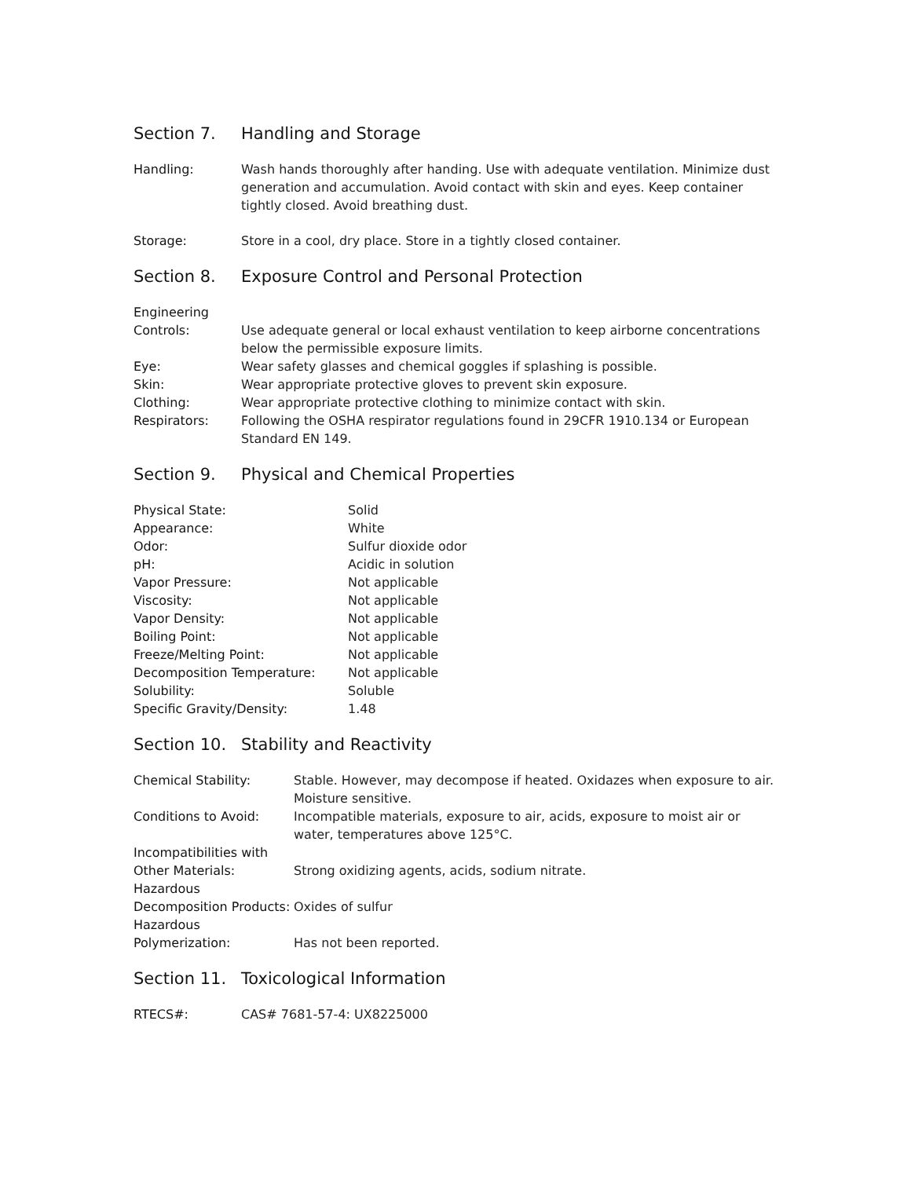Section 7. Handling and Storage
| Handling: | Wash hands thoroughly after handing. Use with adequate ventilation. Minimize dust generation and accumulation. Avoid contact with skin and eyes. Keep container tightly closed. Avoid breathing dust. |
| Storage: | Store in a cool, dry place. Store in a tightly closed container. |
Section 8. Exposure Control and Personal Protection
| Engineering Controls: | Use adequate general or local exhaust ventilation to keep airborne concentrations below the permissible exposure limits. |
| Eye: | Wear safety glasses and chemical goggles if splashing is possible. |
| Skin: | Wear appropriate protective gloves to prevent skin exposure. |
| Clothing: | Wear appropriate protective clothing to minimize contact with skin. |
| Respirators: | Following the OSHA respirator regulations found in 29CFR 1910.134 or European Standard EN 149. |
Section 9. Physical and Chemical Properties
| Physical State: | Solid |
| Appearance: | White |
| Odor: | Sulfur dioxide odor |
| pH: | Acidic in solution |
| Vapor Pressure: | Not applicable |
| Viscosity: | Not applicable |
| Vapor Density: | Not applicable |
| Boiling Point: | Not applicable |
| Freeze/Melting Point: | Not applicable |
| Decomposition Temperature: | Not applicable |
| Solubility: | Soluble |
| Specific Gravity/Density: | 1.48 |
Section 10. Stability and Reactivity
| Chemical Stability: | Stable. However, may decompose if heated. Oxidazes when exposure to air. Moisture sensitive. |
| Conditions to Avoid: | Incompatible materials, exposure to air, acids, exposure to moist air or water, temperatures above 125°C. |
| Incompatibilities with Other Materials: | Strong oxidizing agents, acids, sodium nitrate. |
| Hazardous Decomposition Products: | Oxides of sulfur |
| Hazardous Polymerization: | Has not been reported. |
Section 11. Toxicological Information
| RTECS#: | CAS# 7681-57-4: UX8225000 |